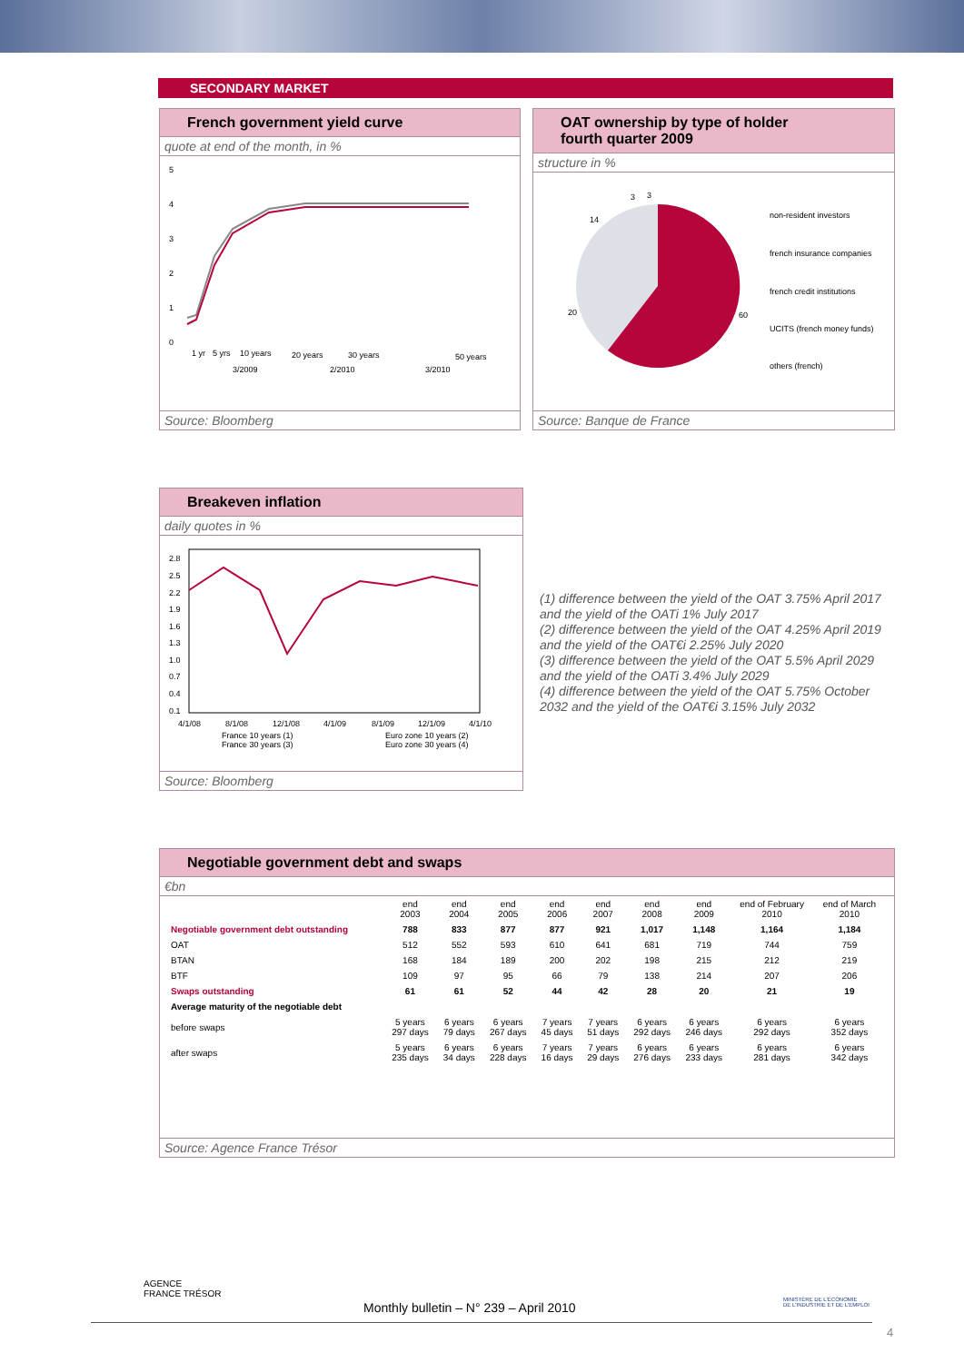SECONDARY MARKET
French government yield curve
quote at end of the month, in %
5
4
3
2
1
0
1 yr
5 yrs
10 years
20 years
30 years
50 years
3/2009
2/2010
3/2010
Source: Bloomberg
OAT ownership by type of holder
fourth quarter 2009
structure in %
14
3
3
20
60
non-resident investors
french insurance companies
french credit institutions
UCITS (french money funds)
others (french)
Source: Banque de France
Breakeven inflation
daily quotes in %
2.8
2.5
2.2
1.9
1.6
1.3
1.0
0.7
0.4
0.1
4/1/08
8/1/08
12/1/08
4/1/09
8/1/09
12/1/09
4/1/10
France 10 years (1)
France 30 years (3)
Euro zone 10 years (2)
Euro zone 30 years (4)
Source: Bloomberg
(1) difference between the yield of the OAT 3.75% April 2017 and the yield of the OATi 1% July 2017
(2) difference between the yield of the OAT 4.25% April 2019 and the yield of the OAT€i 2.25% July 2020
(3) difference between the yield of the OAT 5.5% April 2029 and the yield of the OATi 3.4% July 2029
(4) difference between the yield of the OAT 5.75% October 2032 and the yield of the OAT€i 3.15% July 2032
Negotiable government debt and swaps
€bn
| | end 2003 | end 2004 | end 2005 | end 2006 | end 2007 | end 2008 | end 2009 | end of February 2010 | end of March 2010 |
| --- | --- | --- | --- | --- | --- | --- | --- | --- | --- |
| Negotiable government debt outstanding | 788 | 833 | 877 | 877 | 921 | 1,017 | 1,148 | 1,164 | 1,184 |
| OAT | 512 | 552 | 593 | 610 | 641 | 681 | 719 | 744 | 759 |
| BTAN | 168 | 184 | 189 | 200 | 202 | 198 | 215 | 212 | 219 |
| BTF | 109 | 97 | 95 | 66 | 79 | 138 | 214 | 207 | 206 |
| Swaps outstanding | 61 | 61 | 52 | 44 | 42 | 28 | 20 | 21 | 19 |
| Average maturity of the negotiable debt | | | | | | | | | |
| before swaps | 5 years 297 days | 6 years 79 days | 6 years 267 days | 7 years 45 days | 7 years 51 days | 6 years 292 days | 6 years 246 days | 6 years 292 days | 6 years 352 days |
| after swaps | 5 years 235 days | 6 years 34 days | 6 years 228 days | 7 years 16 days | 7 years 29 days | 6 years 276 days | 6 years 233 days | 6 years 281 days | 6 years 342 days |
Source: Agence France Trésor
AGENCE
FRANCE TRÉSOR
Monthly bulletin – N° 239 – April 2010
MINISTÈRE DE L'ÉCONOMIE
DE L'INDUSTRIE ET DE L'EMPLOI
4